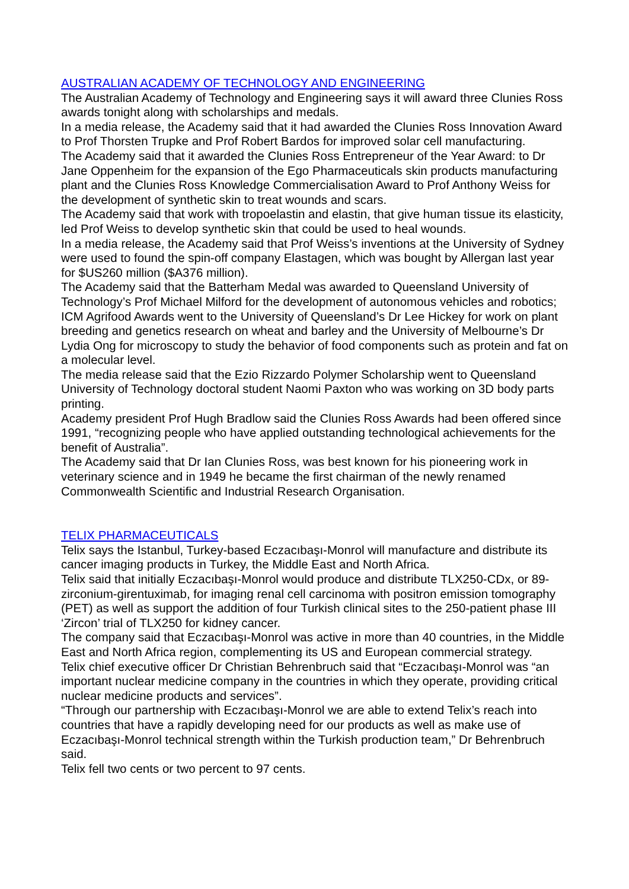AUSTRALIAN ACADEMY OF TECHNOLOGY AND ENGINEERING
The Australian Academy of Technology and Engineering says it will award three Clunies Ross awards tonight along with scholarships and medals.
In a media release, the Academy said that it had awarded the Clunies Ross Innovation Award to Prof Thorsten Trupke and Prof Robert Bardos for improved solar cell manufacturing.
The Academy said that it awarded the Clunies Ross Entrepreneur of the Year Award: to Dr Jane Oppenheim for the expansion of the Ego Pharmaceuticals skin products manufacturing plant and the Clunies Ross Knowledge Commercialisation Award to Prof Anthony Weiss for the development of synthetic skin to treat wounds and scars.
The Academy said that work with tropoelastin and elastin, that give human tissue its elasticity, led Prof Weiss to develop synthetic skin that could be used to heal wounds.
In a media release, the Academy said that Prof Weiss’s inventions at the University of Sydney were used to found the spin-off company Elastagen, which was bought by Allergan last year for $US260 million ($A376 million).
The Academy said that the Batterham Medal was awarded to Queensland University of Technology’s Prof Michael Milford for the development of autonomous vehicles and robotics; ICM Agrifood Awards went to the University of Queensland’s Dr Lee Hickey for work on plant breeding and genetics research on wheat and barley and the University of Melbourne’s Dr Lydia Ong for microscopy to study the behavior of food components such as protein and fat on a molecular level.
The media release said that the Ezio Rizzardo Polymer Scholarship went to Queensland University of Technology doctoral student Naomi Paxton who was working on 3D body parts printing.
Academy president Prof Hugh Bradlow said the Clunies Ross Awards had been offered since 1991, “recognizing people who have applied outstanding technological achievements for the benefit of Australia”.
The Academy said that Dr Ian Clunies Ross, was best known for his pioneering work in veterinary science and in 1949 he became the first chairman of the newly renamed Commonwealth Scientific and Industrial Research Organisation.
TELIX PHARMACEUTICALS
Telix says the Istanbul, Turkey-based Eczacıbaşı-Monrol will manufacture and distribute its cancer imaging products in Turkey, the Middle East and North Africa.
Telix said that initially Eczacıbaşı-Monrol would produce and distribute TLX250-CDx, or 89-zirconium-girentuximab, for imaging renal cell carcinoma with positron emission tomography (PET) as well as support the addition of four Turkish clinical sites to the 250-patient phase III ‘Zircon’ trial of TLX250 for kidney cancer.
The company said that Eczacıbaşı-Monrol was active in more than 40 countries, in the Middle East and North Africa region, complementing its US and European commercial strategy.
Telix chief executive officer Dr Christian Behrenbruch said that “Eczacıbaşı-Monrol was “an important nuclear medicine company in the countries in which they operate, providing critical nuclear medicine products and services”.
“Through our partnership with Eczacıbaşı-Monrol we are able to extend Telix’s reach into countries that have a rapidly developing need for our products as well as make use of Eczacıbaşı-Monrol technical strength within the Turkish production team,” Dr Behrenbruch said.
Telix fell two cents or two percent to 97 cents.